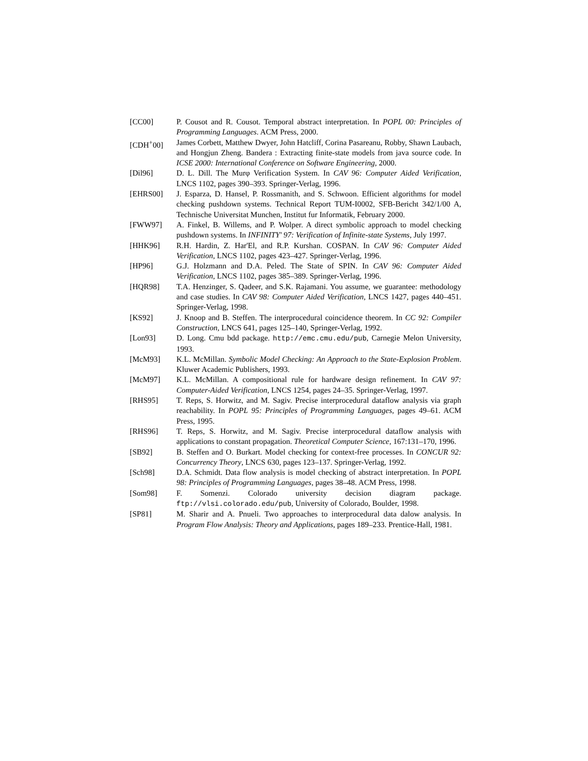[CC00] P. Cousot and R. Cousot. Temporal abstract interpretation. In POPL 00: Principles of Programming Languages. ACM Press, 2000.
[CDH<sup>+</sup>00] James Corbett, Matthew Dwyer, John Hatcliff, Corina Pasareanu, Robby, Shawn Laubach, and Hongjun Zheng. Bandera : Extracting finite-state models from java source code. In ICSE 2000: International Conference on Software Engineering, 2000.
[Dil96] D. L. Dill. The Murφ Verification System. In CAV 96: Computer Aided Verification, LNCS 1102, pages 390–393. Springer-Verlag, 1996.
[EHRS00] J. Esparza, D. Hansel, P. Rossmanith, and S. Schwoon. Efficient algorithms for model checking pushdown systems. Technical Report TUM-I0002, SFB-Bericht 342/1/00 A, Technische Universitat Munchen, Institut fur Informatik, February 2000.
[FWW97] A. Finkel, B. Willems, and P. Wolper. A direct symbolic approach to model checking pushdown systems. In INFINITY' 97: Verification of Infinite-state Systems, July 1997.
[HHK96] R.H. Hardin, Z. Har'El, and R.P. Kurshan. COSPAN. In CAV 96: Computer Aided Verification, LNCS 1102, pages 423–427. Springer-Verlag, 1996.
[HP96] G.J. Holzmann and D.A. Peled. The State of SPIN. In CAV 96: Computer Aided Verification, LNCS 1102, pages 385–389. Springer-Verlag, 1996.
[HQR98] T.A. Henzinger, S. Qadeer, and S.K. Rajamani. You assume, we guarantee: methodology and case studies. In CAV 98: Computer Aided Verification, LNCS 1427, pages 440–451. Springer-Verlag, 1998.
[KS92] J. Knoop and B. Steffen. The interprocedural coincidence theorem. In CC 92: Compiler Construction, LNCS 641, pages 125–140, Springer-Verlag, 1992.
[Lon93] D. Long. Cmu bdd package. http://emc.cmu.edu/pub, Carnegie Melon University, 1993.
[McM93] K.L. McMillan. Symbolic Model Checking: An Approach to the State-Explosion Problem. Kluwer Academic Publishers, 1993.
[McM97] K.L. McMillan. A compositional rule for hardware design refinement. In CAV 97: Computer-Aided Verification, LNCS 1254, pages 24–35. Springer-Verlag, 1997.
[RHS95] T. Reps, S. Horwitz, and M. Sagiv. Precise interprocedural dataflow analysis via graph reachability. In POPL 95: Principles of Programming Languages, pages 49–61. ACM Press, 1995.
[RHS96] T. Reps, S. Horwitz, and M. Sagiv. Precise interprocedural dataflow analysis with applications to constant propagation. Theoretical Computer Science, 167:131–170, 1996.
[SB92] B. Steffen and O. Burkart. Model checking for context-free processes. In CONCUR 92: Concurrency Theory, LNCS 630, pages 123–137. Springer-Verlag, 1992.
[Sch98] D.A. Schmidt. Data flow analysis is model checking of abstract interpretation. In POPL 98: Principles of Programming Languages, pages 38–48. ACM Press, 1998.
[Som98] F. Somenzi. Colorado university decision diagram package. ftp://vlsi.colorado.edu/pub, University of Colorado, Boulder, 1998.
[SP81] M. Sharir and A. Pnueli. Two approaches to interprocedural data dalow analysis. In Program Flow Analysis: Theory and Applications, pages 189–233. Prentice-Hall, 1981.